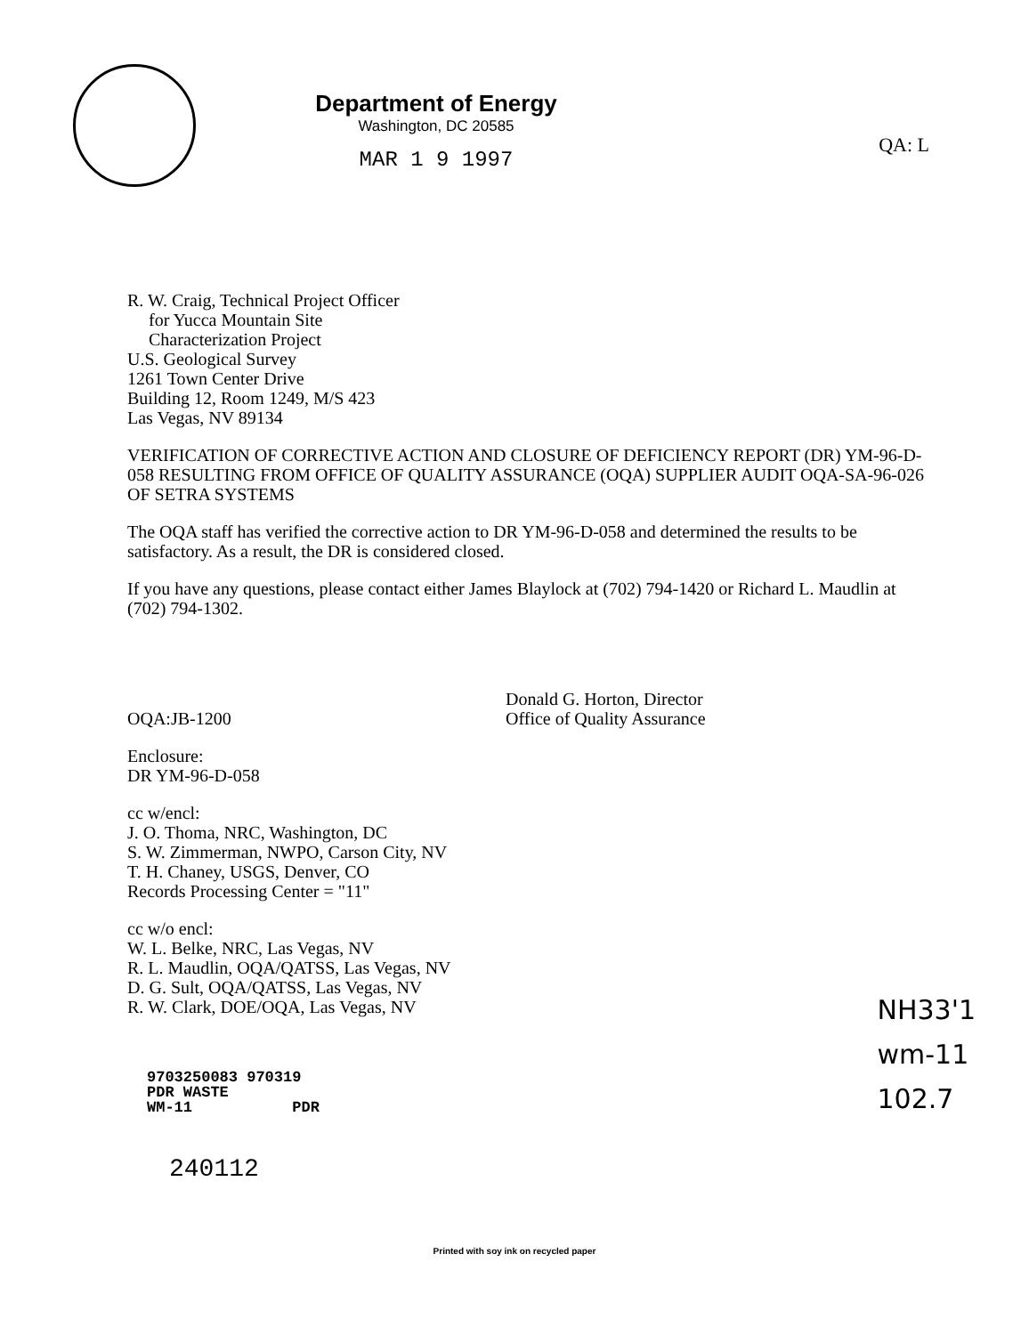QA: L
Department of Energy
Washington, DC 20585
MAR 1 9 1997
R. W. Craig, Technical Project Officer
for Yucca Mountain Site
Characterization Project
U.S. Geological Survey
1261 Town Center Drive
Building 12, Room 1249, M/S 423
Las Vegas, NV 89134
VERIFICATION OF CORRECTIVE ACTION AND CLOSURE OF DEFICIENCY REPORT (DR) YM-96-D-058 RESULTING FROM OFFICE OF QUALITY ASSURANCE (OQA) SUPPLIER AUDIT OQA-SA-96-026 OF SETRA SYSTEMS
The OQA staff has verified the corrective action to DR YM-96-D-058 and determined the results to be satisfactory. As a result, the DR is considered closed.
If you have any questions, please contact either James Blaylock at (702) 794-1420 or Richard L. Maudlin at (702) 794-1302.
OQA:JB-1200
Donald G. Horton, Director
Office of Quality Assurance
Enclosure:
DR YM-96-D-058
cc w/encl:
J. O. Thoma, NRC, Washington, DC
S. W. Zimmerman, NWPO, Carson City, NV
T. H. Chaney, USGS, Denver, CO
Records Processing Center = "11"
cc w/o encl:
W. L. Belke, NRC, Las Vegas, NV
R. L. Maudlin, OQA/QATSS, Las Vegas, NV
D. G. Sult, OQA/QATSS, Las Vegas, NV
R. W. Clark, DOE/OQA, Las Vegas, NV
NH33'1
wm-11
102.7
9703250083 970319
PDR WASTE
WM-11 PDR
240112
Printed with soy ink on recycled paper